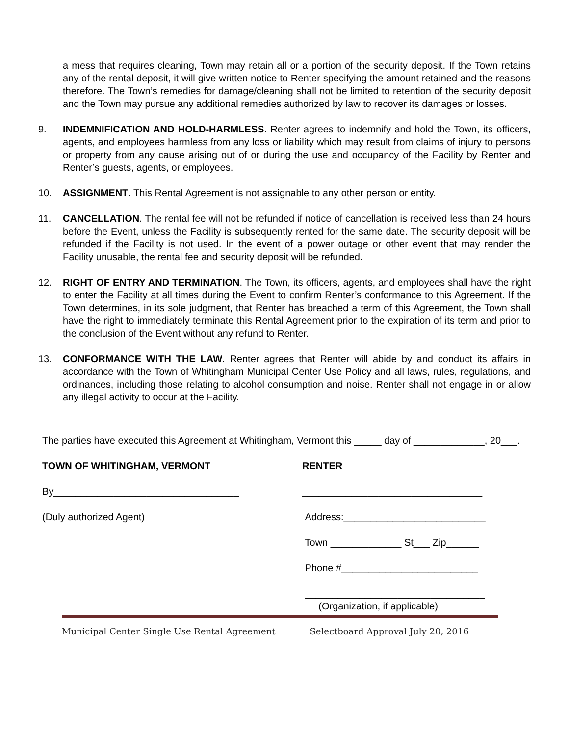a mess that requires cleaning, Town may retain all or a portion of the security deposit. If the Town retains any of the rental deposit, it will give written notice to Renter specifying the amount retained and the reasons therefore. The Town’s remedies for damage/cleaning shall not be limited to retention of the security deposit and the Town may pursue any additional remedies authorized by law to recover its damages or losses.
9. INDEMNIFICATION AND HOLD-HARMLESS. Renter agrees to indemnify and hold the Town, its officers, agents, and employees harmless from any loss or liability which may result from claims of injury to persons or property from any cause arising out of or during the use and occupancy of the Facility by Renter and Renter’s guests, agents, or employees.
10. ASSIGNMENT. This Rental Agreement is not assignable to any other person or entity.
11. CANCELLATION. The rental fee will not be refunded if notice of cancellation is received less than 24 hours before the Event, unless the Facility is subsequently rented for the same date. The security deposit will be refunded if the Facility is not used. In the event of a power outage or other event that may render the Facility unusable, the rental fee and security deposit will be refunded.
12. RIGHT OF ENTRY AND TERMINATION. The Town, its officers, agents, and employees shall have the right to enter the Facility at all times during the Event to confirm Renter’s conformance to this Agreement. If the Town determines, in its sole judgment, that Renter has breached a term of this Agreement, the Town shall have the right to immediately terminate this Rental Agreement prior to the expiration of its term and prior to the conclusion of the Event without any refund to Renter.
13. CONFORMANCE WITH THE LAW. Renter agrees that Renter will abide by and conduct its affairs in accordance with the Town of Whitingham Municipal Center Use Policy and all laws, rules, regulations, and ordinances, including those relating to alcohol consumption and noise. Renter shall not engage in or allow any illegal activity to occur at the Facility.
The parties have executed this Agreement at Whitingham, Vermont this _____ day of _____________, 20___.
TOWN OF WHITINGHAM, VERMONT RENTER
By__________________________________ _________________________________
(Duly authorized Agent) Address:__________________________
Town _____________ St___ Zip______
Phone #_________________________
_________________________________
(Organization, if applicable)
Municipal Center Single Use Rental Agreement Selectboard Approval July 20, 2016